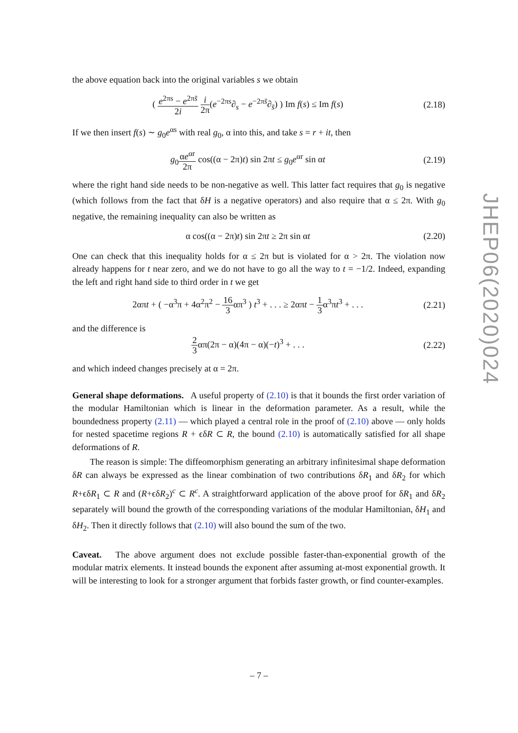the above equation back into the original variables s we obtain
( e<sup>2πs</sup> − e<sup>2πs̄</sup> 2i i 2π(e<sup>−2πs</sup>∂<sub>s</sub> − e<sup>−2πs̄</sup>∂<sub>s̄</sub>) ) Im f(s) ≤ Im f(s)
(2.18)
If we then insert f(s) ∼ g<sub>0</sub>e<sup>αs</sup> with real g<sub>0</sub>, α into this, and take s = r + it, then
g<sub>0</sub>αe<sup>αr</sup> 2π cos((α − 2π)t) sin 2πt ≤ g<sub>0</sub>e<sup>αr</sup> sin αt
(2.19)
where the right hand side needs to be non-negative as well. This latter fact requires that g<sub>0</sub> is negative (which follows from the fact that δH is a negative operators) and also require that α ≤ 2π. With g<sub>0</sub> negative, the remaining inequality can also be written as
α cos((α − 2π)t) sin 2πt ≥ 2π sin αt
(2.20)
One can check that this inequality holds for α ≤ 2π but is violated for α > 2π. The violation now already happens for t near zero, and we do not have to go all the way to t = −1/2. Indeed, expanding the left and right hand side to third order in t we get
2απt + ( −α<sup>3</sup>π + 4α<sup>2</sup>π<sup>2</sup> − 16 3απ<sup>3</sup> ) t<sup>3</sup> + . . . ≥ 2απt − 1 3α<sup>3</sup>πt<sup>3</sup> + . . .
(2.21)
and the difference is
2 3απ(2π − α)(4π − α)(−t)<sup>3</sup> + . . .
(2.22)
and which indeed changes precisely at α = 2π.
General shape deformations. A useful property of (2.10) is that it bounds the first order variation of the modular Hamiltonian which is linear in the deformation parameter. As a result, while the boundedness property (2.11) — which played a central role in the proof of (2.10) above — only holds for nested spacetime regions R + ϵδR ⊂ R, the bound (2.10) is automatically satisfied for all shape deformations of R.
The reason is simple: The diffeomorphism generating an arbitrary infinitesimal shape deformation δR can always be expressed as the linear combination of two contributions δR<sub>1</sub> and δR<sub>2</sub> for which R+ϵδR<sub>1</sub> ⊂ R and (R+ϵδR<sub>2</sub>)<sup>c</sup> ⊂ R<sup>c</sup>. A straightforward application of the above proof for δR<sub>1</sub> and δR<sub>2</sub> separately will bound the growth of the corresponding variations of the modular Hamiltonian, δH<sub>1</sub> and δH<sub>2</sub>. Then it directly follows that (2.10) will also bound the sum of the two.
Caveat. The above argument does not exclude possible faster-than-exponential growth of the modular matrix elements. It instead bounds the exponent after assuming at-most exponential growth. It will be interesting to look for a stronger argument that forbids faster growth, or find counter-examples.
JHEP06(2020)024
– 7 –